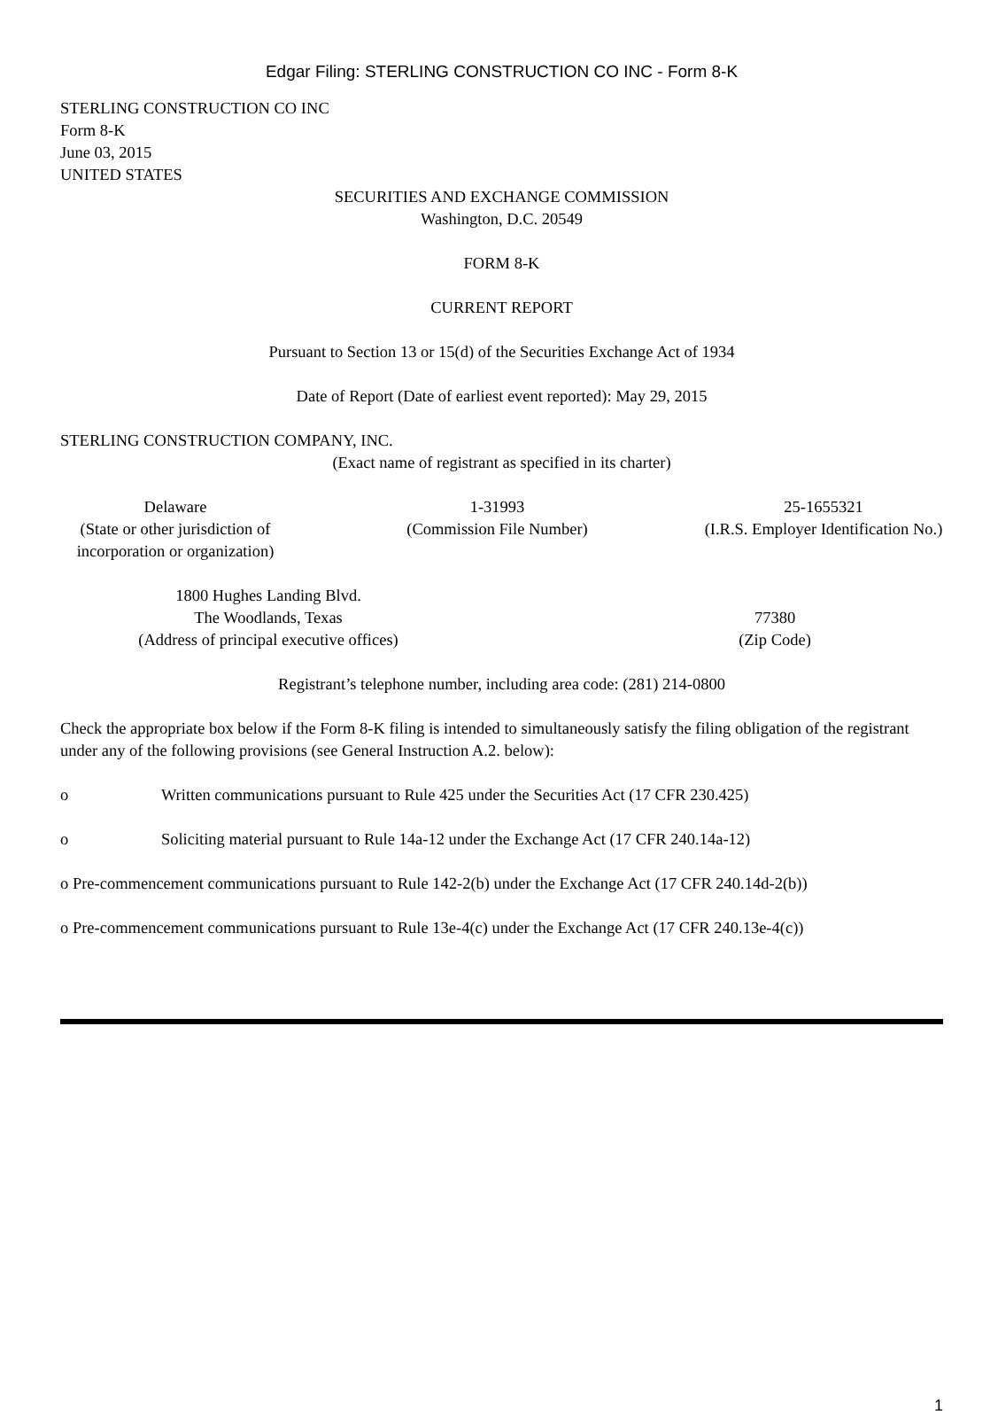Edgar Filing: STERLING CONSTRUCTION CO INC - Form 8-K
STERLING CONSTRUCTION CO INC
Form 8-K
June 03, 2015
UNITED STATES
SECURITIES AND EXCHANGE COMMISSION
Washington, D.C. 20549
FORM 8-K
CURRENT REPORT
Pursuant to Section 13 or 15(d) of the Securities Exchange Act of 1934
Date of Report (Date of earliest event reported): May 29, 2015
STERLING CONSTRUCTION COMPANY, INC.
(Exact name of registrant as specified in its charter)
Delaware
(State or other jurisdiction of incorporation or organization)
1-31993
(Commission File Number)
25-1655321
(I.R.S. Employer Identification No.)
1800 Hughes Landing Blvd.
The Woodlands, Texas
(Address of principal executive offices)
77380
(Zip Code)
Registrant’s telephone number, including area code: (281) 214-0800
Check the appropriate box below if the Form 8-K filing is intended to simultaneously satisfy the filing obligation of the registrant under any of the following provisions (see General Instruction A.2. below):
o Written communications pursuant to Rule 425 under the Securities Act (17 CFR 230.425)
o Soliciting material pursuant to Rule 14a-12 under the Exchange Act (17 CFR 240.14a-12)
o Pre-commencement communications pursuant to Rule 142-2(b) under the Exchange Act (17 CFR 240.14d-2(b))
o Pre-commencement communications pursuant to Rule 13e-4(c) under the Exchange Act (17 CFR 240.13e-4(c))
1